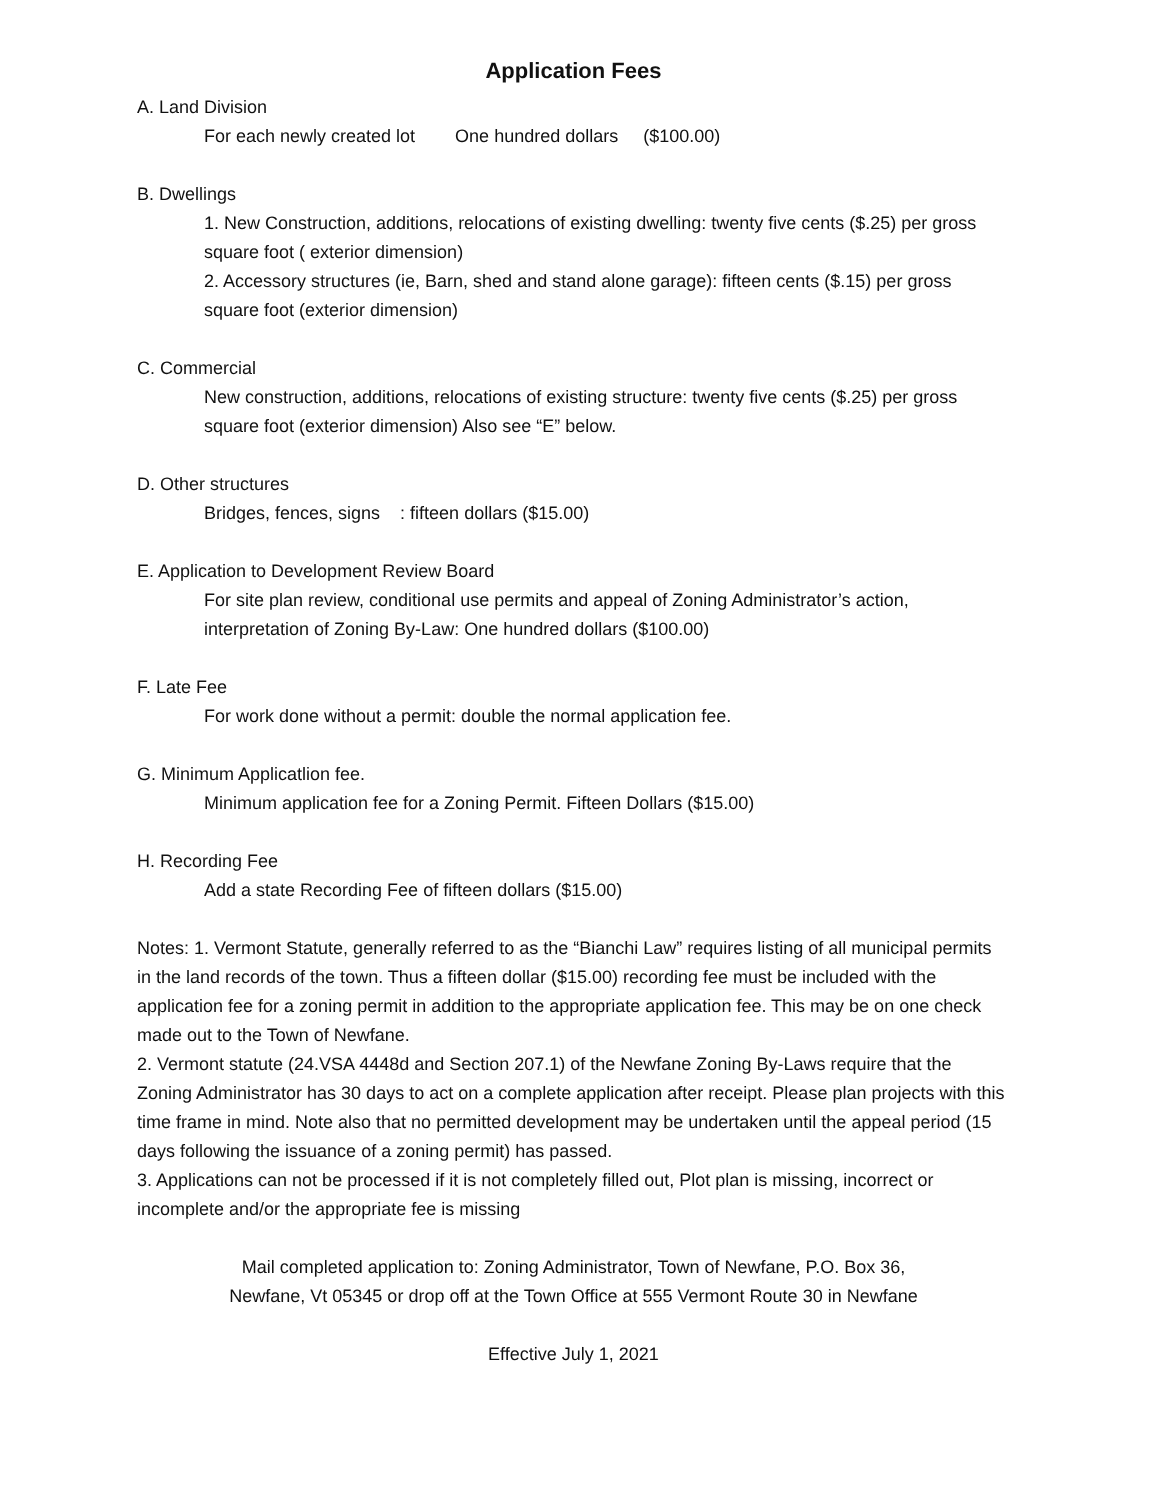Application Fees
A. Land Division
For each newly created lot One hundred dollars ($100.00)
B. Dwellings
1. New Construction, additions, relocations of existing dwelling: twenty five cents ($.25) per gross square foot ( exterior dimension)
2. Accessory structures (ie, Barn, shed and stand alone garage): fifteen cents ($.15) per gross square foot (exterior dimension)
C. Commercial
New construction, additions, relocations of existing structure: twenty five cents ($.25) per gross square foot (exterior dimension) Also see “E” below.
D. Other structures
Bridges, fences, signs : fifteen dollars ($15.00)
E. Application to Development Review Board
For site plan review, conditional use permits and appeal of Zoning Administrator’s action, interpretation of Zoning By-Law: One hundred dollars ($100.00)
F. Late Fee
For work done without a permit: double the normal application fee.
G. Minimum Applicatlion fee.
Minimum application fee for a Zoning Permit. Fifteen Dollars ($15.00)
H. Recording Fee
Add a state Recording Fee of fifteen dollars ($15.00)
Notes: 1. Vermont Statute, generally referred to as the “Bianchi Law” requires listing of all municipal permits in the land records of the town. Thus a fifteen dollar ($15.00) recording fee must be included with the application fee for a zoning permit in addition to the appropriate application fee. This may be on one check made out to the Town of Newfane.
2. Vermont statute (24.VSA 4448d and Section 207.1) of the Newfane Zoning By-Laws require that the Zoning Administrator has 30 days to act on a complete application after receipt. Please plan projects with this time frame in mind. Note also that no permitted development may be undertaken until the appeal period (15 days following the issuance of a zoning permit) has passed.
3. Applications can not be processed if it is not completely filled out, Plot plan is missing, incorrect or incomplete and/or the appropriate fee is missing
Mail completed application to: Zoning Administrator, Town of Newfane, P.O. Box 36,
Newfane, Vt 05345 or drop off at the Town Office at 555 Vermont Route 30 in Newfane
Effective July 1, 2021